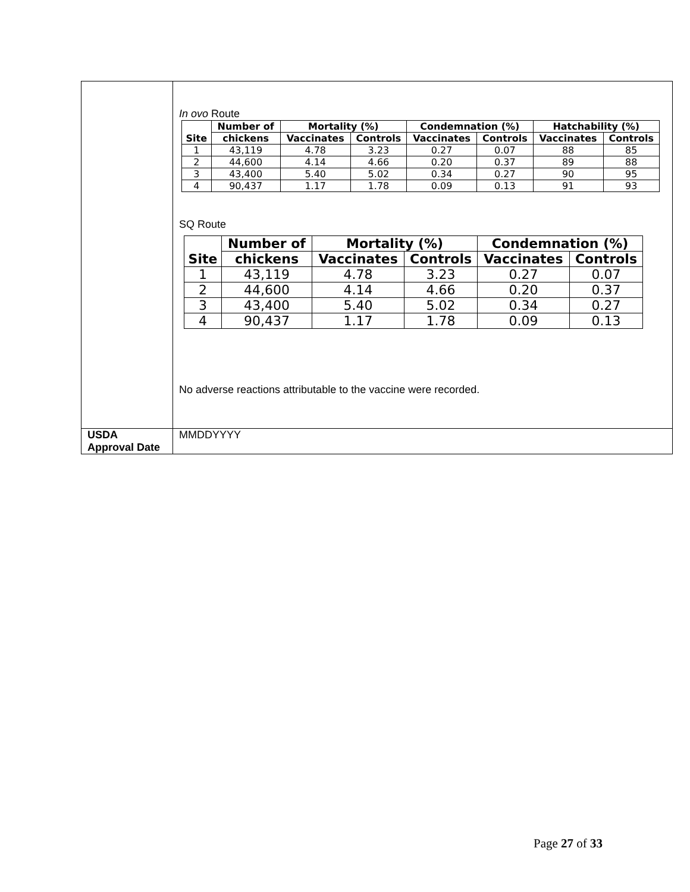| | In ovo Route / Site / Number of / Mortality (%) / / Condemnation (%) / / Hatchability (%) / / / --- / --- / --- / --- / --- / --- / --- / --- / / / chickens / Vaccinates / Controls / Vaccinates / Controls / Vaccinates / Controls / / 1 / 43,119 / 4.78 / 3.23 / 0.27 / 0.07 / 88 / 85 / / 2 / 44,600 / 4.14 / 4.66 / 0.20 / 0.37 / 89 / 88 / / 3 / 43,400 / 5.40 / 5.02 / 0.34 / 0.27 / 90 / 95 / / 4 / 90,437 / 1.17 / 1.78 / 0.09 / 0.13 / 91 / 93 / SQ Route / Site / Number of / Mortality (%) / / Condemnation (%) / / / --- / --- / --- / --- / --- / --- / / / chickens / Vaccinates / Controls / Vaccinates / Controls / / 1 / 43,119 / 4.78 / 3.23 / 0.27 / 0.07 / / 2 / 44,600 / 4.14 / 4.66 / 0.20 / 0.37 / / 3 / 43,400 / 5.40 / 5.02 / 0.34 / 0.27 / / 4 / 90,437 / 1.17 / 1.78 / 0.09 / 0.13 / No adverse reactions attributable to the vaccine were recorded. |
| USDA Approval Date | MMDDYYYY |
Page 27 of 33